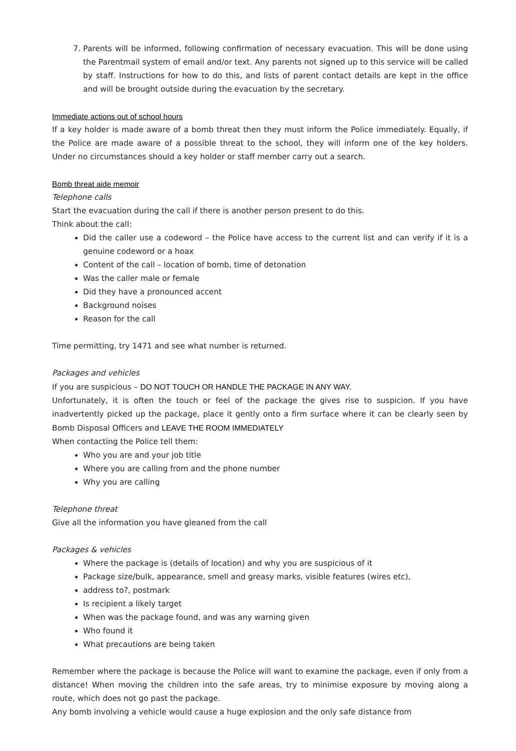7. Parents will be informed, following confirmation of necessary evacuation. This will be done using the Parentmail system of email and/or text. Any parents not signed up to this service will be called by staff. Instructions for how to do this, and lists of parent contact details are kept in the office and will be brought outside during the evacuation by the secretary.
Immediate actions out of school hours
If a key holder is made aware of a bomb threat then they must inform the Police immediately. Equally, if the Police are made aware of a possible threat to the school, they will inform one of the key holders. Under no circumstances should a key holder or staff member carry out a search.
Bomb threat aide memoir
Telephone calls
Start the evacuation during the call if there is another person present to do this.
Think about the call:
Did the caller use a codeword – the Police have access to the current list and can verify if it is a genuine codeword or a hoax
Content of the call – location of bomb, time of detonation
Was the caller male or female
Did they have a pronounced accent
Background noises
Reason for the call
Time permitting, try 1471 and see what number is returned.
Packages and vehicles
If you are suspicious – DO NOT TOUCH OR HANDLE THE PACKAGE IN ANY WAY.
Unfortunately, it is often the touch or feel of the package the gives rise to suspicion. If you have inadvertently picked up the package, place it gently onto a firm surface where it can be clearly seen by Bomb Disposal Officers and LEAVE THE ROOM IMMEDIATELY
When contacting the Police tell them:
Who you are and your job title
Where you are calling from and the phone number
Why you are calling
Telephone threat
Give all the information you have gleaned from the call
Packages & vehicles
Where the package is (details of location) and why you are suspicious of it
Package size/bulk, appearance, smell and greasy marks, visible features (wires etc),
address to?, postmark
Is recipient a likely target
When was the package found, and was any warning given
Who found it
What precautions are being taken
Remember where the package is because the Police will want to examine the package, even if only from a distance! When moving the children into the safe areas, try to minimise exposure by moving along a route, which does not go past the package.
Any bomb involving a vehicle would cause a huge explosion and the only safe distance from